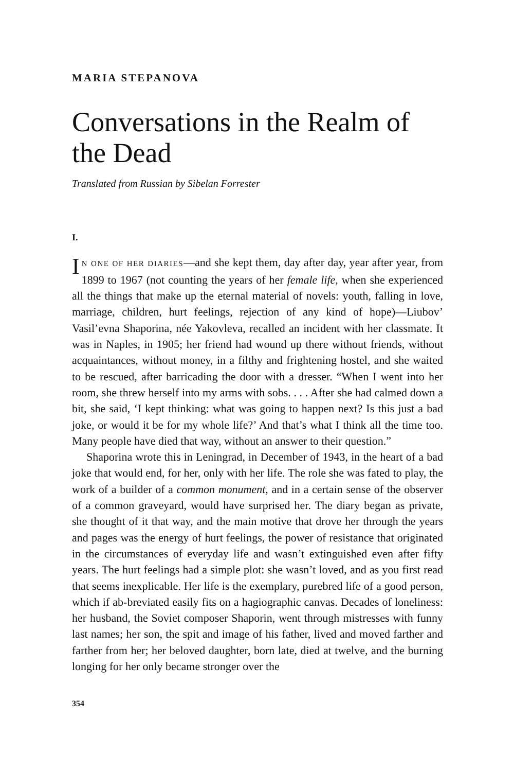MARIA STEPANOVA
Conversations in the Realm of the Dead
Translated from Russian by Sibelan Forrester
I.
IN ONE OF HER DIARIES—and she kept them, day after day, year after year, from 1899 to 1967 (not counting the years of her female life, when she experienced all the things that make up the eternal material of novels: youth, falling in love, marriage, children, hurt feelings, rejection of any kind of hope)—Liubov’ Vasil’evna Shaporina, née Yakovleva, recalled an incident with her classmate. It was in Naples, in 1905; her friend had wound up there without friends, without acquaintances, without money, in a filthy and frightening hostel, and she waited to be rescued, after barricading the door with a dresser. “When I went into her room, she threw herself into my arms with sobs. . . . After she had calmed down a bit, she said, ‘I kept thinking: what was going to happen next? Is this just a bad joke, or would it be for my whole life?’ And that’s what I think all the time too. Many people have died that way, without an answer to their question.”
Shaporina wrote this in Leningrad, in December of 1943, in the heart of a bad joke that would end, for her, only with her life. The role she was fated to play, the work of a builder of a common monument, and in a certain sense of the observer of a common graveyard, would have surprised her. The diary began as private, she thought of it that way, and the main motive that drove her through the years and pages was the energy of hurt feelings, the power of resistance that originated in the circumstances of everyday life and wasn’t extinguished even after fifty years. The hurt feelings had a simple plot: she wasn’t loved, and as you first read that seems inexplicable. Her life is the exemplary, purebred life of a good person, which if ab-breviated easily fits on a hagiographic canvas. Decades of loneliness: her husband, the Soviet composer Shaporin, went through mistresses with funny last names; her son, the spit and image of his father, lived and moved farther and farther from her; her beloved daughter, born late, died at twelve, and the burning longing for her only became stronger over the
354